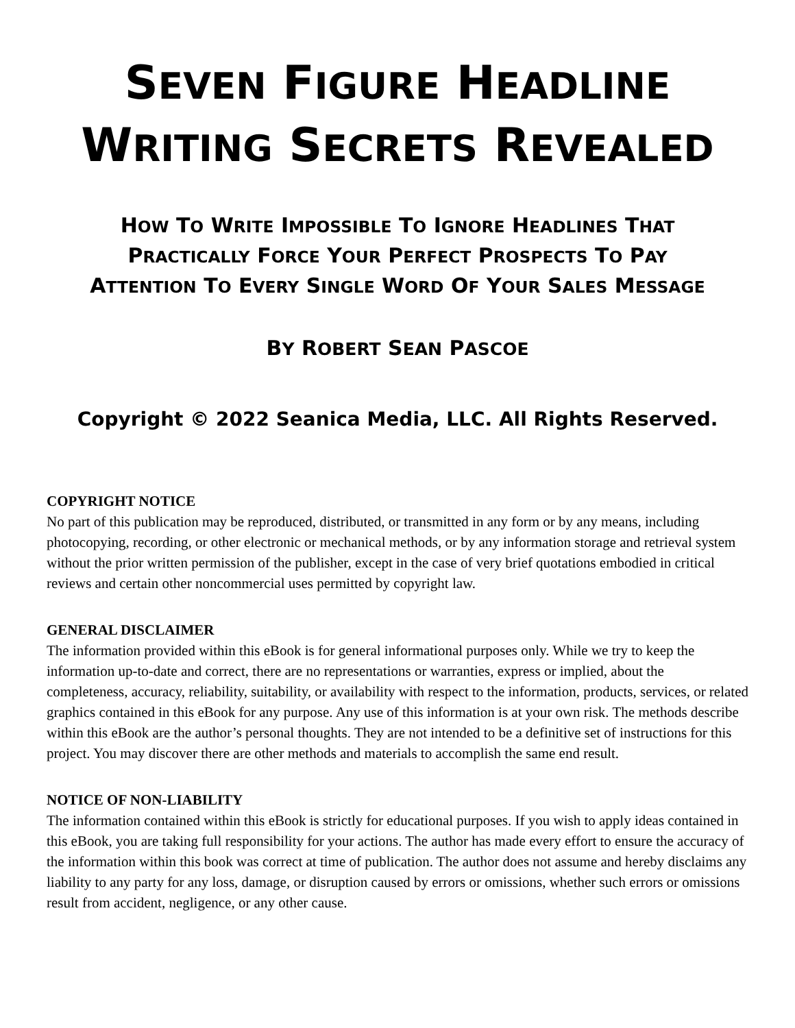SEVEN FIGURE HEADLINE
WRITING SECRETS REVEALED
HOW TO WRITE IMPOSSIBLE TO IGNORE HEADLINES THAT
PRACTICALLY FORCE YOUR PERFECT PROSPECTS TO PAY
ATTENTION TO EVERY SINGLE WORD OF YOUR SALES MESSAGE
BY ROBERT SEAN PASCOE
Copyright © 2022 Seanica Media, LLC. All Rights Reserved.
COPYRIGHT NOTICE
No part of this publication may be reproduced, distributed, or transmitted in any form or by any means, including photocopying, recording, or other electronic or mechanical methods, or by any information storage and retrieval system without the prior written permission of the publisher, except in the case of very brief quotations embodied in critical reviews and certain other noncommercial uses permitted by copyright law.
GENERAL DISCLAIMER
The information provided within this eBook is for general informational purposes only. While we try to keep the information up-to-date and correct, there are no representations or warranties, express or implied, about the completeness, accuracy, reliability, suitability, or availability with respect to the information, products, services, or related graphics contained in this eBook for any purpose. Any use of this information is at your own risk. The methods describe within this eBook are the author’s personal thoughts. They are not intended to be a definitive set of instructions for this project. You may discover there are other methods and materials to accomplish the same end result.
NOTICE OF NON-LIABILITY
The information contained within this eBook is strictly for educational purposes. If you wish to apply ideas contained in this eBook, you are taking full responsibility for your actions. The author has made every effort to ensure the accuracy of the information within this book was correct at time of publication. The author does not assume and hereby disclaims any liability to any party for any loss, damage, or disruption caused by errors or omissions, whether such errors or omissions result from accident, negligence, or any other cause.